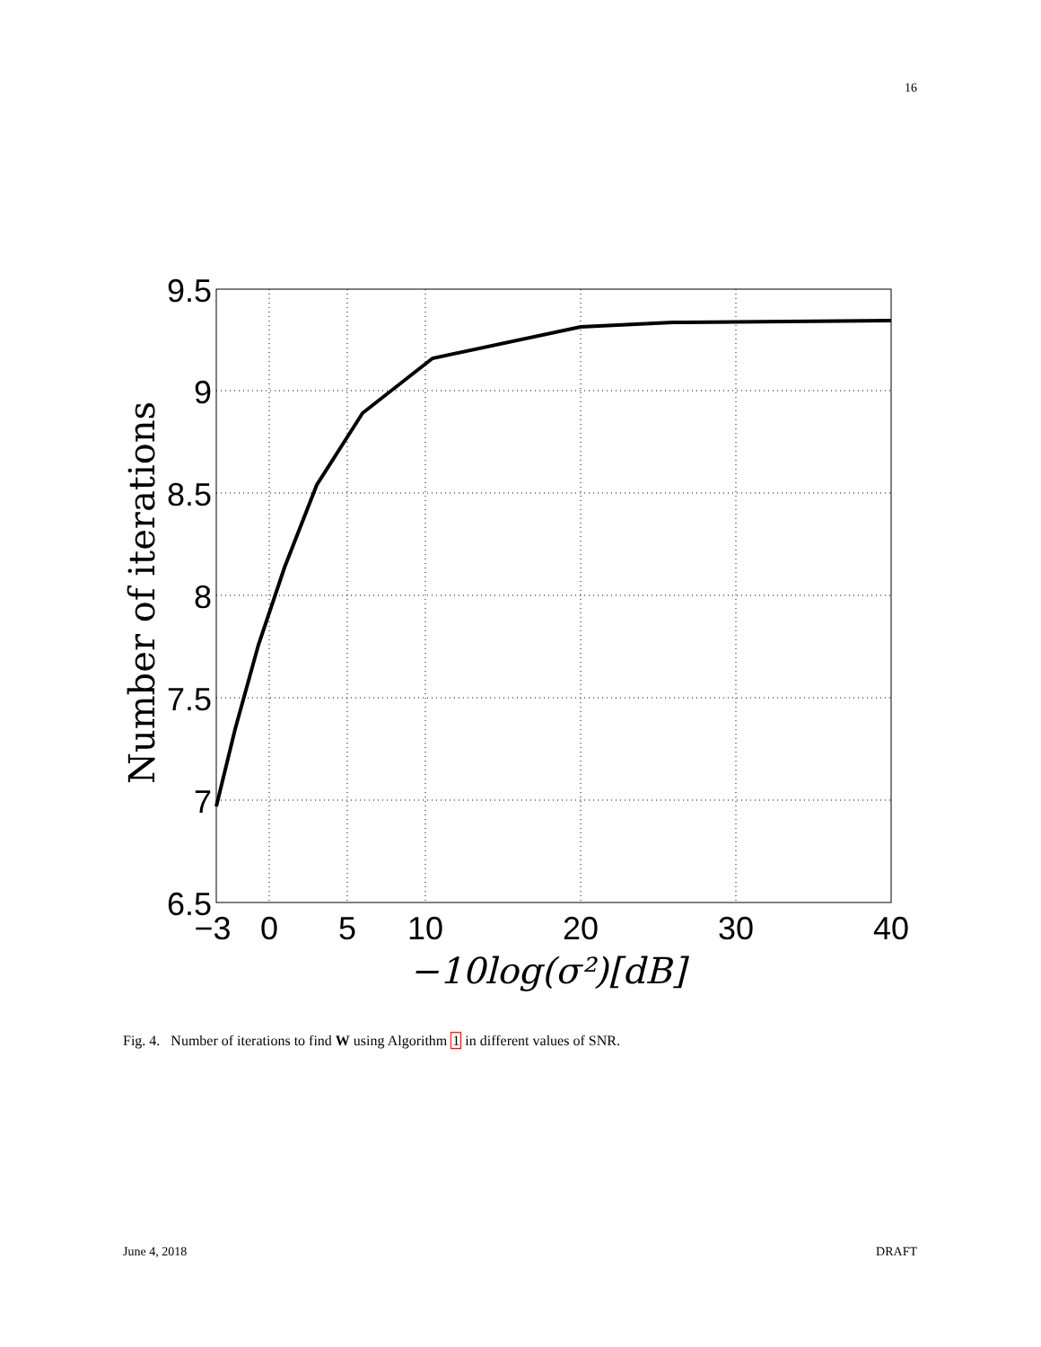16
9.5
9
8.5
8
7.5
7
6.5
−3
0
5
10
20
30
40
−10log(σ²)[dB]
Number of iterations
Fig. 4. Number of iterations to find W using Algorithm 1 in different values of SNR.
June 4, 2018 DRAFT